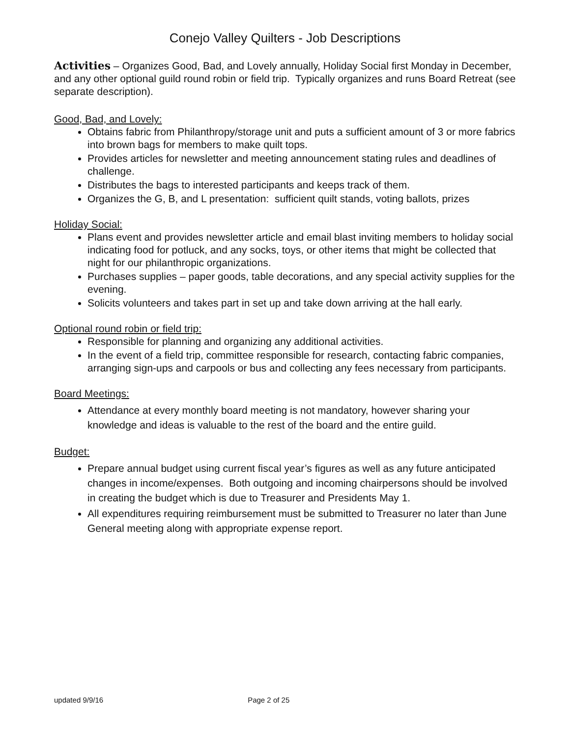Conejo Valley Quilters - Job Descriptions
Activities – Organizes Good, Bad, and Lovely annually, Holiday Social first Monday in December, and any other optional guild round robin or field trip. Typically organizes and runs Board Retreat (see separate description).
Good, Bad, and Lovely:
Obtains fabric from Philanthropy/storage unit and puts a sufficient amount of 3 or more fabrics into brown bags for members to make quilt tops.
Provides articles for newsletter and meeting announcement stating rules and deadlines of challenge.
Distributes the bags to interested participants and keeps track of them.
Organizes the G, B, and L presentation: sufficient quilt stands, voting ballots, prizes
Holiday Social:
Plans event and provides newsletter article and email blast inviting members to holiday social indicating food for potluck, and any socks, toys, or other items that might be collected that night for our philanthropic organizations.
Purchases supplies – paper goods, table decorations, and any special activity supplies for the evening.
Solicits volunteers and takes part in set up and take down arriving at the hall early.
Optional round robin or field trip:
Responsible for planning and organizing any additional activities.
In the event of a field trip, committee responsible for research, contacting fabric companies, arranging sign-ups and carpools or bus and collecting any fees necessary from participants.
Board Meetings:
Attendance at every monthly board meeting is not mandatory, however sharing your knowledge and ideas is valuable to the rest of the board and the entire guild.
Budget:
Prepare annual budget using current fiscal year’s figures as well as any future anticipated changes in income/expenses. Both outgoing and incoming chairpersons should be involved in creating the budget which is due to Treasurer and Presidents May 1.
All expenditures requiring reimbursement must be submitted to Treasurer no later than June General meeting along with appropriate expense report.
updated 9/9/16 Page 2 of 25